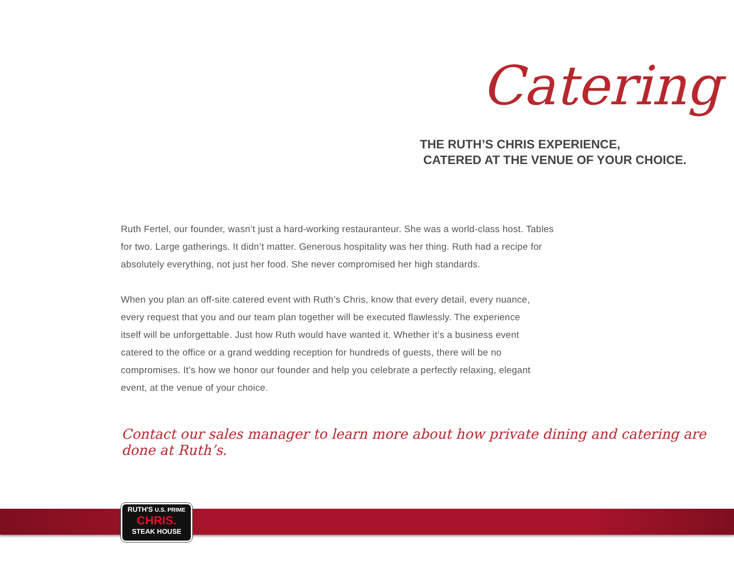Catering
THE RUTH’S CHRIS EXPERIENCE,
CATERED AT THE VENUE OF YOUR CHOICE.
Ruth Fertel, our founder, wasn’t just a hard-working restauranteur. She was a world-class host. Tables for two. Large gatherings. It didn’t matter. Generous hospitality was her thing. Ruth had a recipe for absolutely everything, not just her food. She never compromised her high standards.
When you plan an off-site catered event with Ruth’s Chris, know that every detail, every nuance, every request that you and our team plan together will be executed flawlessly. The experience itself will be unforgettable. Just how Ruth would have wanted it. Whether it’s a business event catered to the office or a grand wedding reception for hundreds of guests, there will be no compromises. It’s how we honor our founder and help you celebrate a perfectly relaxing, elegant event, at the venue of your choice.
Contact our sales manager to learn more about how private dining and catering are done at Ruth’s.
RUTH'S U.S. PRIME
CHRIS.
STEAK HOUSE